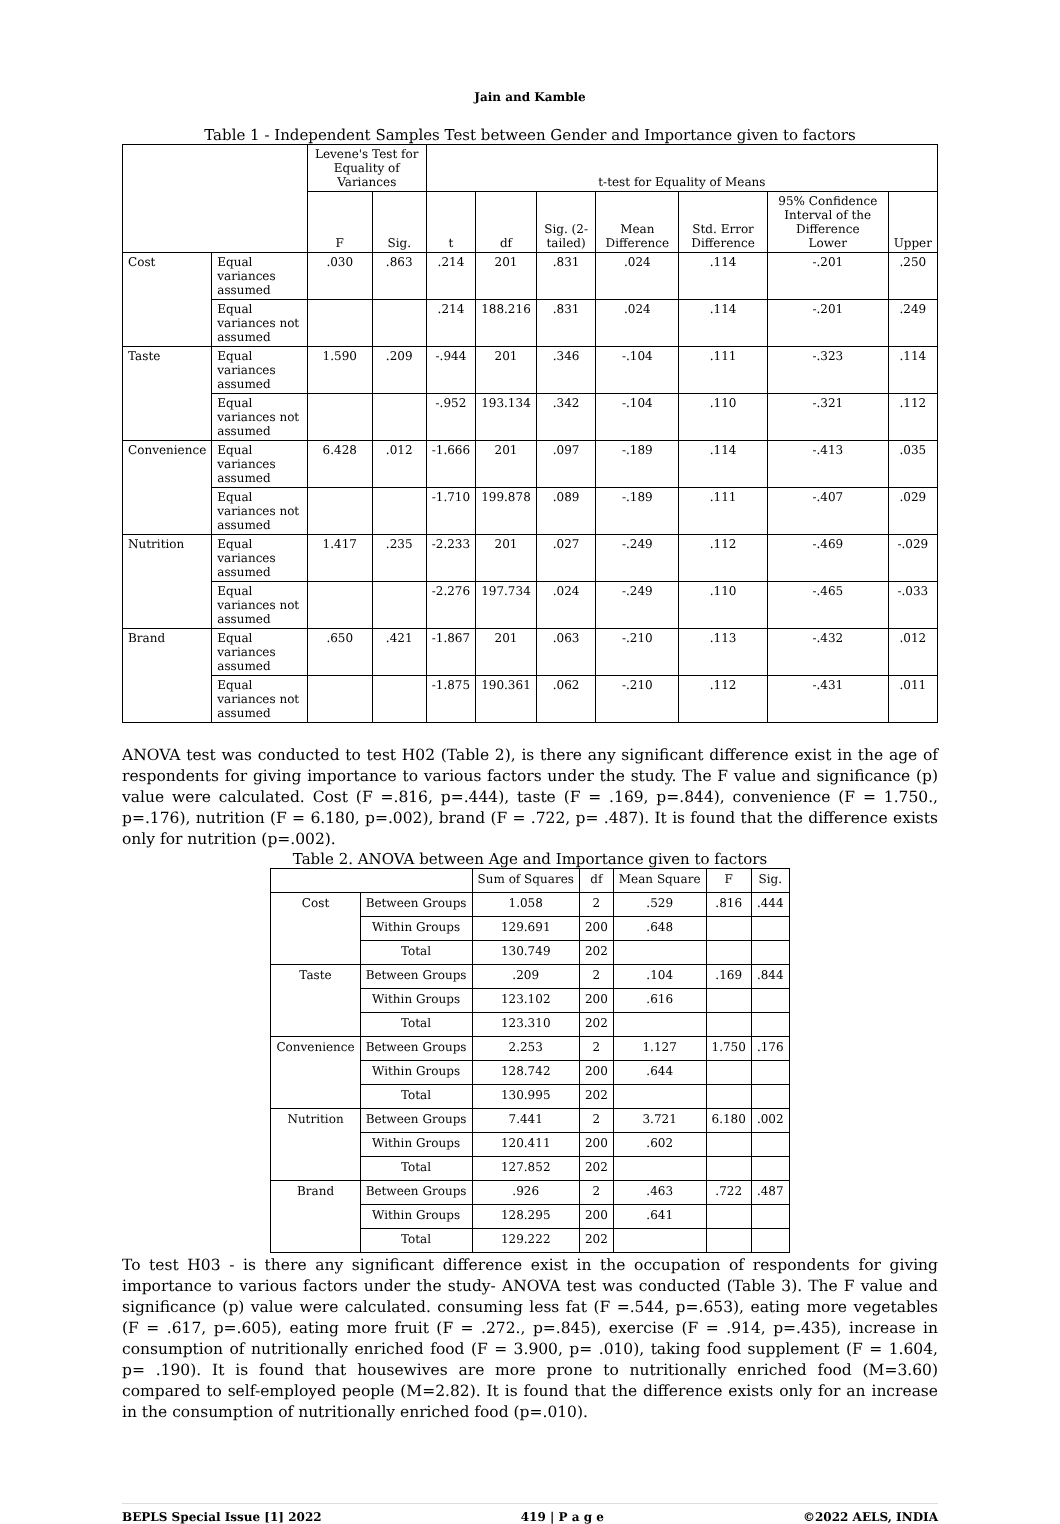Jain and Kamble
Table 1 - Independent Samples Test between Gender and Importance given to factors
| | | Levene's Test for Equality of Variances | | t-test for Equality of Means | | | | | | |
| --- | --- | --- | --- | --- | --- | --- | --- | --- | --- | --- |
| | | F | Sig. | t | df | Sig. (2-tailed) | Mean Difference | Std. Error Difference | 95% Confidence Interval of the Difference Lower | Upper |
| Cost | Equal variances assumed | .030 | .863 | .214 | 201 | .831 | .024 | .114 | -.201 | .250 |
| | Equal variances not assumed | | | .214 | 188.216 | .831 | .024 | .114 | -.201 | .249 |
| Taste | Equal variances assumed | 1.590 | .209 | -.944 | 201 | .346 | -.104 | .111 | -.323 | .114 |
| | Equal variances not assumed | | | -.952 | 193.134 | .342 | -.104 | .110 | -.321 | .112 |
| Convenience | Equal variances assumed | 6.428 | .012 | -1.666 | 201 | .097 | -.189 | .114 | -.413 | .035 |
| | Equal variances not assumed | | | -1.710 | 199.878 | .089 | -.189 | .111 | -.407 | .029 |
| Nutrition | Equal variances assumed | 1.417 | .235 | -2.233 | 201 | .027 | -.249 | .112 | -.469 | -.029 |
| | Equal variances not assumed | | | -2.276 | 197.734 | .024 | -.249 | .110 | -.465 | -.033 |
| Brand | Equal variances assumed | .650 | .421 | -1.867 | 201 | .063 | -.210 | .113 | -.432 | .012 |
| | Equal variances not assumed | | | -1.875 | 190.361 | .062 | -.210 | .112 | -.431 | .011 |
ANOVA test was conducted to test H02 (Table 2), is there any significant difference exist in the age of respondents for giving importance to various factors under the study. The F value and significance (p) value were calculated. Cost (F =.816, p=.444), taste (F = .169, p=.844), convenience (F = 1.750., p=.176), nutrition (F = 6.180, p=.002), brand (F = .722, p= .487). It is found that the difference exists only for nutrition (p=.002).
Table 2. ANOVA between Age and Importance given to factors
| | | Sum of Squares | df | Mean Square | F | Sig. |
| --- | --- | --- | --- | --- | --- | --- |
| Cost | Between Groups | 1.058 | 2 | .529 | .816 | .444 |
| | Within Groups | 129.691 | 200 | .648 | | |
| | Total | 130.749 | 202 | | | |
| Taste | Between Groups | .209 | 2 | .104 | .169 | .844 |
| | Within Groups | 123.102 | 200 | .616 | | |
| | Total | 123.310 | 202 | | | |
| Convenience | Between Groups | 2.253 | 2 | 1.127 | 1.750 | .176 |
| | Within Groups | 128.742 | 200 | .644 | | |
| | Total | 130.995 | 202 | | | |
| Nutrition | Between Groups | 7.441 | 2 | 3.721 | 6.180 | .002 |
| | Within Groups | 120.411 | 200 | .602 | | |
| | Total | 127.852 | 202 | | | |
| Brand | Between Groups | .926 | 2 | .463 | .722 | .487 |
| | Within Groups | 128.295 | 200 | .641 | | |
| | Total | 129.222 | 202 | | | |
To test H03 - is there any significant difference exist in the occupation of respondents for giving importance to various factors under the study- ANOVA test was conducted (Table 3). The F value and significance (p) value were calculated. consuming less fat (F =.544, p=.653), eating more vegetables (F = .617, p=.605), eating more fruit (F = .272., p=.845), exercise (F = .914, p=.435), increase in consumption of nutritionally enriched food (F = 3.900, p= .010), taking food supplement (F = 1.604, p= .190). It is found that housewives are more prone to nutritionally enriched food (M=3.60) compared to self-employed people (M=2.82). It is found that the difference exists only for an increase in the consumption of nutritionally enriched food (p=.010).
BEPLS Special Issue [1] 2022 419 | P a g e ©2022 AELS, INDIA